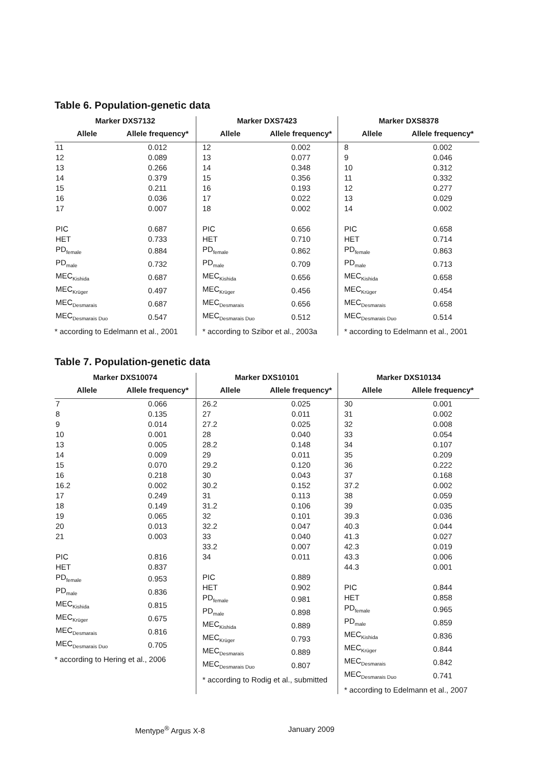Table 6. Population-genetic data
| Marker DXS7132 | |
| --- | --- |
| Allele | Allele frequency* |
| 11 | 0.012 |
| 12 | 0.089 |
| 13 | 0.266 |
| 14 | 0.379 |
| 15 | 0.211 |
| 16 | 0.036 |
| 17 | 0.007 |
| PIC | 0.687 |
| HET | 0.733 |
| PD<sub>female</sub> | 0.884 |
| PD<sub>male</sub> | 0.732 |
| MEC<sub>Kishida</sub> | 0.687 |
| MEC<sub>Krüger</sub> | 0.497 |
| MEC<sub>Desmarais</sub> | 0.687 |
| MEC<sub>Desmarais Duo</sub> | 0.547 |
* according to Edelmann et al., 2001
| Marker DXS7423 | |
| --- | --- |
| Allele | Allele frequency* |
| 12 | 0.002 |
| 13 | 0.077 |
| 14 | 0.348 |
| 15 | 0.356 |
| 16 | 0.193 |
| 17 | 0.022 |
| 18 | 0.002 |
| PIC | 0.656 |
| HET | 0.710 |
| PD<sub>female</sub> | 0.862 |
| PD<sub>male</sub> | 0.709 |
| MEC<sub>Kishida</sub> | 0.656 |
| MEC<sub>Krüger</sub> | 0.456 |
| MEC<sub>Desmarais</sub> | 0.656 |
| MEC<sub>Desmarais Duo</sub> | 0.512 |
* according to Szibor et al., 2003a
| Marker DXS8378 | |
| --- | --- |
| Allele | Allele frequency* |
| 8 | 0.002 |
| 9 | 0.046 |
| 10 | 0.312 |
| 11 | 0.332 |
| 12 | 0.277 |
| 13 | 0.029 |
| 14 | 0.002 |
| PIC | 0.658 |
| HET | 0.714 |
| PD<sub>female</sub> | 0.863 |
| PD<sub>male</sub> | 0.713 |
| MEC<sub>Kishida</sub> | 0.658 |
| MEC<sub>Krüger</sub> | 0.454 |
| MEC<sub>Desmarais</sub> | 0.658 |
| MEC<sub>Desmarais Duo</sub> | 0.514 |
* according to Edelmann et al., 2001
Table 7. Population-genetic data
| Marker DXS10074 | |
| --- | --- |
| Allele | Allele frequency* |
| 7 | 0.066 |
| 8 | 0.135 |
| 9 | 0.014 |
| 10 | 0.001 |
| 13 | 0.005 |
| 14 | 0.009 |
| 15 | 0.070 |
| 16 | 0.218 |
| 16.2 | 0.002 |
| 17 | 0.249 |
| 18 | 0.149 |
| 19 | 0.065 |
| 20 | 0.013 |
| 21 | 0.003 |
| PIC | 0.816 |
| HET | 0.837 |
| PD<sub>female</sub> | 0.953 |
| PD<sub>male</sub> | 0.836 |
| MEC<sub>Kishida</sub> | 0.815 |
| MEC<sub>Krüger</sub> | 0.675 |
| MEC<sub>Desmarais</sub> | 0.816 |
| MEC<sub>Desmarais Duo</sub> | 0.705 |
* according to Hering et al., 2006
| Marker DXS10101 | |
| --- | --- |
| Allele | Allele frequency* |
| 26.2 | 0.025 |
| 27 | 0.011 |
| 27.2 | 0.025 |
| 28 | 0.040 |
| 28.2 | 0.148 |
| 29 | 0.011 |
| 29.2 | 0.120 |
| 30 | 0.043 |
| 30.2 | 0.152 |
| 31 | 0.113 |
| 31.2 | 0.106 |
| 32 | 0.101 |
| 32.2 | 0.047 |
| 33 | 0.040 |
| 33.2 | 0.007 |
| 34 | 0.011 |
| PIC | 0.889 |
| HET | 0.902 |
| PD<sub>female</sub> | 0.981 |
| PD<sub>male</sub> | 0.898 |
| MEC<sub>Kishida</sub> | 0.889 |
| MEC<sub>Krüger</sub> | 0.793 |
| MEC<sub>Desmarais</sub> | 0.889 |
| MEC<sub>Desmarais Duo</sub> | 0.807 |
* according to Rodig et al., submitted
| Marker DXS10134 | |
| --- | --- |
| Allele | Allele frequency* |
| 30 | 0.001 |
| 31 | 0.002 |
| 32 | 0.008 |
| 33 | 0.054 |
| 34 | 0.107 |
| 35 | 0.209 |
| 36 | 0.222 |
| 37 | 0.168 |
| 37.2 | 0.002 |
| 38 | 0.059 |
| 39 | 0.035 |
| 39.3 | 0.036 |
| 40.3 | 0.044 |
| 41.3 | 0.027 |
| 42.3 | 0.019 |
| 43.3 | 0.006 |
| 44.3 | 0.001 |
| PIC | 0.844 |
| HET | 0.858 |
| PD<sub>female</sub> | 0.965 |
| PD<sub>male</sub> | 0.859 |
| MEC<sub>Kishida</sub> | 0.836 |
| MEC<sub>Krüger</sub> | 0.844 |
| MEC<sub>Desmarais</sub> | 0.842 |
| MEC<sub>Desmarais Duo</sub> | 0.741 |
* according to Edelmann et al., 2007
Mentype<sup>®</sup> Argus X-8 January 2009